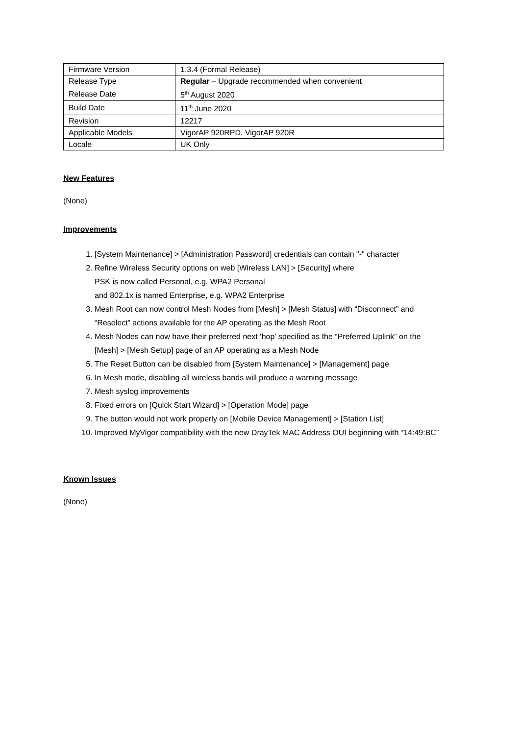| Firmware Version | 1.3.4 (Formal Release) |
| Release Type | Regular – Upgrade recommended when convenient |
| Release Date | 5<sup>th</sup> August 2020 |
| Build Date | 11<sup>th</sup> June 2020 |
| Revision | 12217 |
| Applicable Models | VigorAP 920RPD, VigorAP 920R |
| Locale | UK Only |
New Features
(None)
Improvements
1. [System Maintenance] > [Administration Password] credentials can contain "-" character
2. Refine Wireless Security options on web [Wireless LAN] > [Security] where
PSK is now called Personal, e.g. WPA2 Personal
and 802.1x is named Enterprise, e.g. WPA2 Enterprise
3. Mesh Root can now control Mesh Nodes from [Mesh] > [Mesh Status] with “Disconnect” and “Reselect” actions available for the AP operating as the Mesh Root
4. Mesh Nodes can now have their preferred next ‘hop’ specified as the “Preferred Uplink” on the [Mesh] > [Mesh Setup] page of an AP operating as a Mesh Node
5. The Reset Button can be disabled from [System Maintenance] > [Management] page
6. In Mesh mode, disabling all wireless bands will produce a warning message
7. Mesh syslog improvements
8. Fixed errors on [Quick Start Wizard] > [Operation Mode] page
9. The button would not work properly on [Mobile Device Management] > [Station List]
10. Improved MyVigor compatibility with the new DrayTek MAC Address OUI beginning with “14:49:BC”
Known Issues
(None)